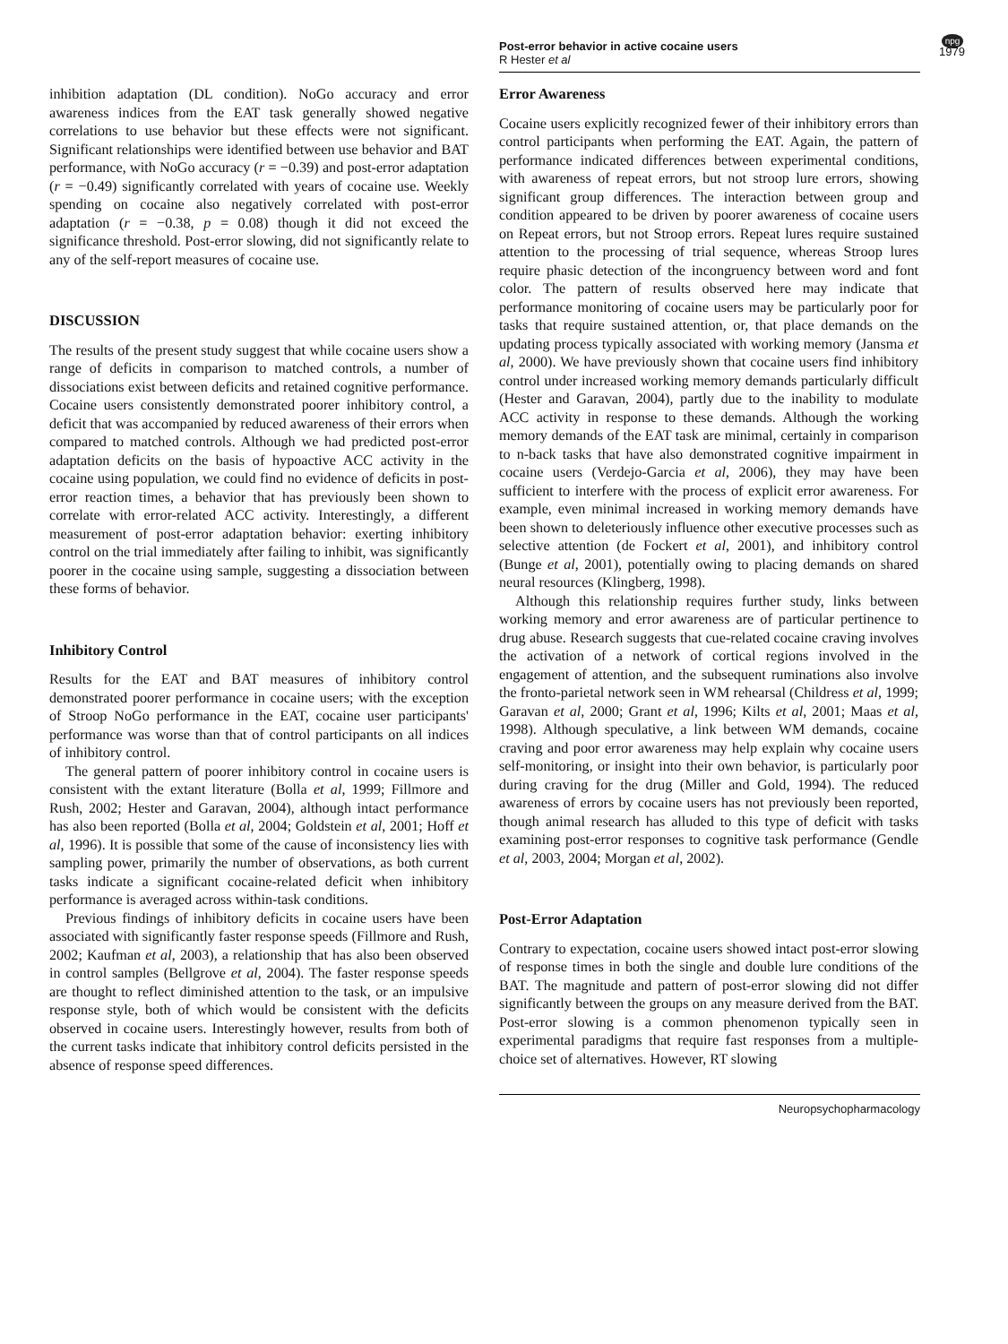Post-error behavior in active cocaine users
R Hester et al
npg
1979
inhibition adaptation (DL condition). NoGo accuracy and error awareness indices from the EAT task generally showed negative correlations to use behavior but these effects were not significant. Significant relationships were identified between use behavior and BAT performance, with NoGo accuracy (r = −0.39) and post-error adaptation (r = −0.49) significantly correlated with years of cocaine use. Weekly spending on cocaine also negatively correlated with post-error adaptation (r = −0.38, p = 0.08) though it did not exceed the significance threshold. Post-error slowing, did not significantly relate to any of the self-report measures of cocaine use.
DISCUSSION
The results of the present study suggest that while cocaine users show a range of deficits in comparison to matched controls, a number of dissociations exist between deficits and retained cognitive performance. Cocaine users consistently demonstrated poorer inhibitory control, a deficit that was accompanied by reduced awareness of their errors when compared to matched controls. Although we had predicted post-error adaptation deficits on the basis of hypoactive ACC activity in the cocaine using population, we could find no evidence of deficits in post-error reaction times, a behavior that has previously been shown to correlate with error-related ACC activity. Interestingly, a different measurement of post-error adaptation behavior: exerting inhibitory control on the trial immediately after failing to inhibit, was significantly poorer in the cocaine using sample, suggesting a dissociation between these forms of behavior.
Inhibitory Control
Results for the EAT and BAT measures of inhibitory control demonstrated poorer performance in cocaine users; with the exception of Stroop NoGo performance in the EAT, cocaine user participants' performance was worse than that of control participants on all indices of inhibitory control.
The general pattern of poorer inhibitory control in cocaine users is consistent with the extant literature (Bolla et al, 1999; Fillmore and Rush, 2002; Hester and Garavan, 2004), although intact performance has also been reported (Bolla et al, 2004; Goldstein et al, 2001; Hoff et al, 1996). It is possible that some of the cause of inconsistency lies with sampling power, primarily the number of observations, as both current tasks indicate a significant cocaine-related deficit when inhibitory performance is averaged across within-task conditions.
Previous findings of inhibitory deficits in cocaine users have been associated with significantly faster response speeds (Fillmore and Rush, 2002; Kaufman et al, 2003), a relationship that has also been observed in control samples (Bellgrove et al, 2004). The faster response speeds are thought to reflect diminished attention to the task, or an impulsive response style, both of which would be consistent with the deficits observed in cocaine users. Interestingly however, results from both of the current tasks indicate that inhibitory control deficits persisted in the absence of response speed differences.
Error Awareness
Cocaine users explicitly recognized fewer of their inhibitory errors than control participants when performing the EAT. Again, the pattern of performance indicated differences between experimental conditions, with awareness of repeat errors, but not stroop lure errors, showing significant group differences. The interaction between group and condition appeared to be driven by poorer awareness of cocaine users on Repeat errors, but not Stroop errors. Repeat lures require sustained attention to the processing of trial sequence, whereas Stroop lures require phasic detection of the incongruency between word and font color. The pattern of results observed here may indicate that performance monitoring of cocaine users may be particularly poor for tasks that require sustained attention, or, that place demands on the updating process typically associated with working memory (Jansma et al, 2000). We have previously shown that cocaine users find inhibitory control under increased working memory demands particularly difficult (Hester and Garavan, 2004), partly due to the inability to modulate ACC activity in response to these demands. Although the working memory demands of the EAT task are minimal, certainly in comparison to n-back tasks that have also demonstrated cognitive impairment in cocaine users (Verdejo-Garcia et al, 2006), they may have been sufficient to interfere with the process of explicit error awareness. For example, even minimal increased in working memory demands have been shown to deleteriously influence other executive processes such as selective attention (de Fockert et al, 2001), and inhibitory control (Bunge et al, 2001), potentially owing to placing demands on shared neural resources (Klingberg, 1998).
Although this relationship requires further study, links between working memory and error awareness are of particular pertinence to drug abuse. Research suggests that cue-related cocaine craving involves the activation of a network of cortical regions involved in the engagement of attention, and the subsequent ruminations also involve the fronto-parietal network seen in WM rehearsal (Childress et al, 1999; Garavan et al, 2000; Grant et al, 1996; Kilts et al, 2001; Maas et al, 1998). Although speculative, a link between WM demands, cocaine craving and poor error awareness may help explain why cocaine users self-monitoring, or insight into their own behavior, is particularly poor during craving for the drug (Miller and Gold, 1994). The reduced awareness of errors by cocaine users has not previously been reported, though animal research has alluded to this type of deficit with tasks examining post-error responses to cognitive task performance (Gendle et al, 2003, 2004; Morgan et al, 2002).
Post-Error Adaptation
Contrary to expectation, cocaine users showed intact post-error slowing of response times in both the single and double lure conditions of the BAT. The magnitude and pattern of post-error slowing did not differ significantly between the groups on any measure derived from the BAT. Post-error slowing is a common phenomenon typically seen in experimental paradigms that require fast responses from a multiple-choice set of alternatives. However, RT slowing
Neuropsychopharmacology